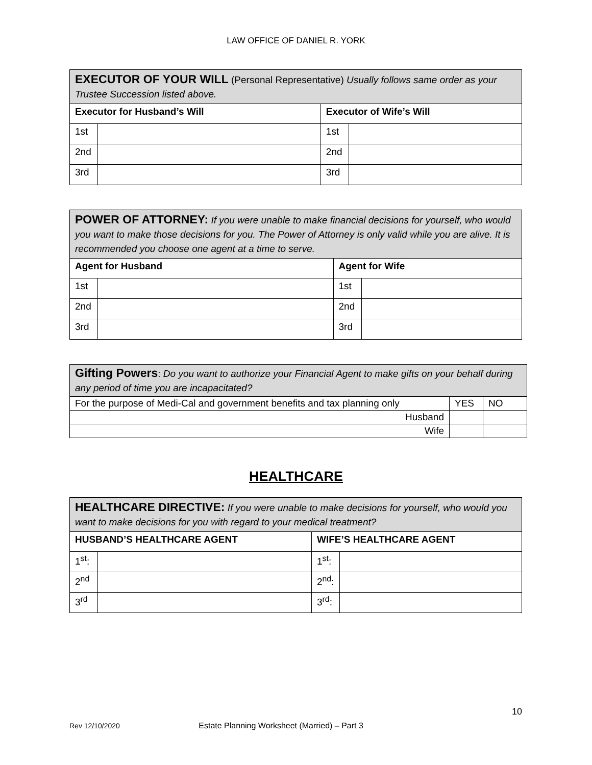LAW OFFICE OF DANIEL R. YORK
| EXECUTOR OF YOUR WILL (Personal Representative) Usually follows same order as your Trustee Succession listed above. | | | |
| Executor for Husband’s Will | | Executor of Wife’s Will | |
| 1st | | 1st | |
| 2nd | | 2nd | |
| 3rd | | 3rd | |
| POWER OF ATTORNEY: If you were unable to make financial decisions for yourself, who would you want to make those decisions for you. The Power of Attorney is only valid while you are alive. It is recommended you choose one agent at a time to serve. | | | |
| Agent for Husband | | Agent for Wife | |
| 1st | | 1st | |
| 2nd | | 2nd | |
| 3rd | | 3rd | |
| Gifting Powers : Do you want to authorize your Financial Agent to make gifts on your behalf during any period of time you are incapacitated? | | |
| For the purpose of Medi-Cal and government benefits and tax planning only | YES | NO |
| Husband | | |
| Wife | | |
HEALTHCARE
| HEALTHCARE DIRECTIVE: If you were unable to make decisions for yourself, who would you want to make decisions for you with regard to your medical treatment? | | | |
| HUSBAND’S HEALTHCARE AGENT | | WIFE’S HEALTHCARE AGENT | |
| 1<sup>st</sup>: | | 1<sup>st</sup>: | |
| 2<sup>nd</sup> | | 2<sup>nd</sup>: | |
| 3<sup>rd</sup> | | 3<sup>rd</sup>: | |
10
Rev 12/10/2020 Estate Planning Worksheet (Married) – Part 3